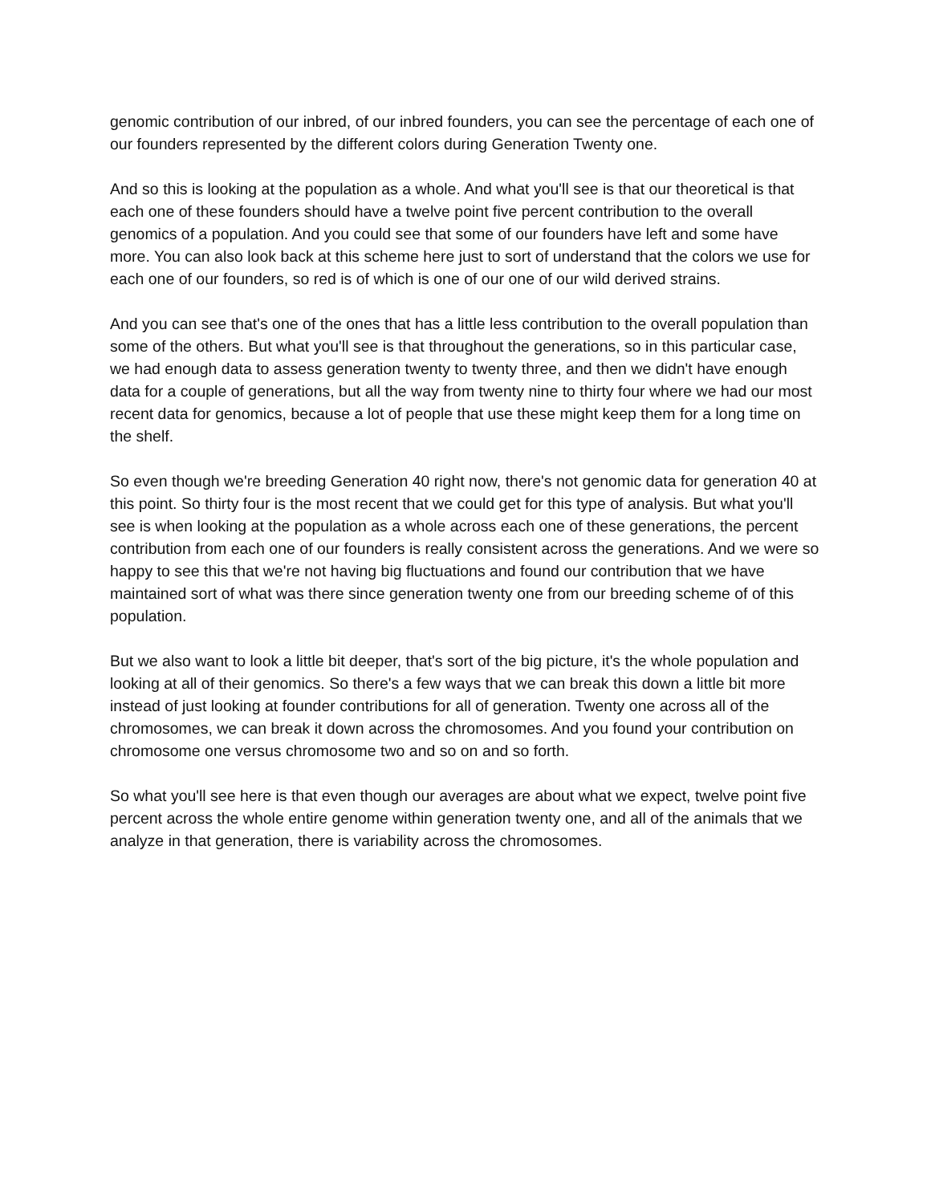genomic contribution of our inbred, of our inbred founders, you can see the percentage of each one of our founders represented by the different colors during Generation Twenty one.
And so this is looking at the population as a whole. And what you'll see is that our theoretical is that each one of these founders should have a twelve point five percent contribution to the overall genomics of a population. And you could see that some of our founders have left and some have more. You can also look back at this scheme here just to sort of understand that the colors we use for each one of our founders, so red is of which is one of our one of our wild derived strains.
And you can see that's one of the ones that has a little less contribution to the overall population than some of the others. But what you'll see is that throughout the generations, so in this particular case, we had enough data to assess generation twenty to twenty three, and then we didn't have enough data for a couple of generations, but all the way from twenty nine to thirty four where we had our most recent data for genomics, because a lot of people that use these might keep them for a long time on the shelf.
So even though we're breeding Generation 40 right now, there's not genomic data for generation 40 at this point. So thirty four is the most recent that we could get for this type of analysis. But what you'll see is when looking at the population as a whole across each one of these generations, the percent contribution from each one of our founders is really consistent across the generations. And we were so happy to see this that we're not having big fluctuations and found our contribution that we have maintained sort of what was there since generation twenty one from our breeding scheme of of this population.
But we also want to look a little bit deeper, that's sort of the big picture, it's the whole population and looking at all of their genomics. So there's a few ways that we can break this down a little bit more instead of just looking at founder contributions for all of generation. Twenty one across all of the chromosomes, we can break it down across the chromosomes. And you found your contribution on chromosome one versus chromosome two and so on and so forth.
So what you'll see here is that even though our averages are about what we expect, twelve point five percent across the whole entire genome within generation twenty one, and all of the animals that we analyze in that generation, there is variability across the chromosomes.